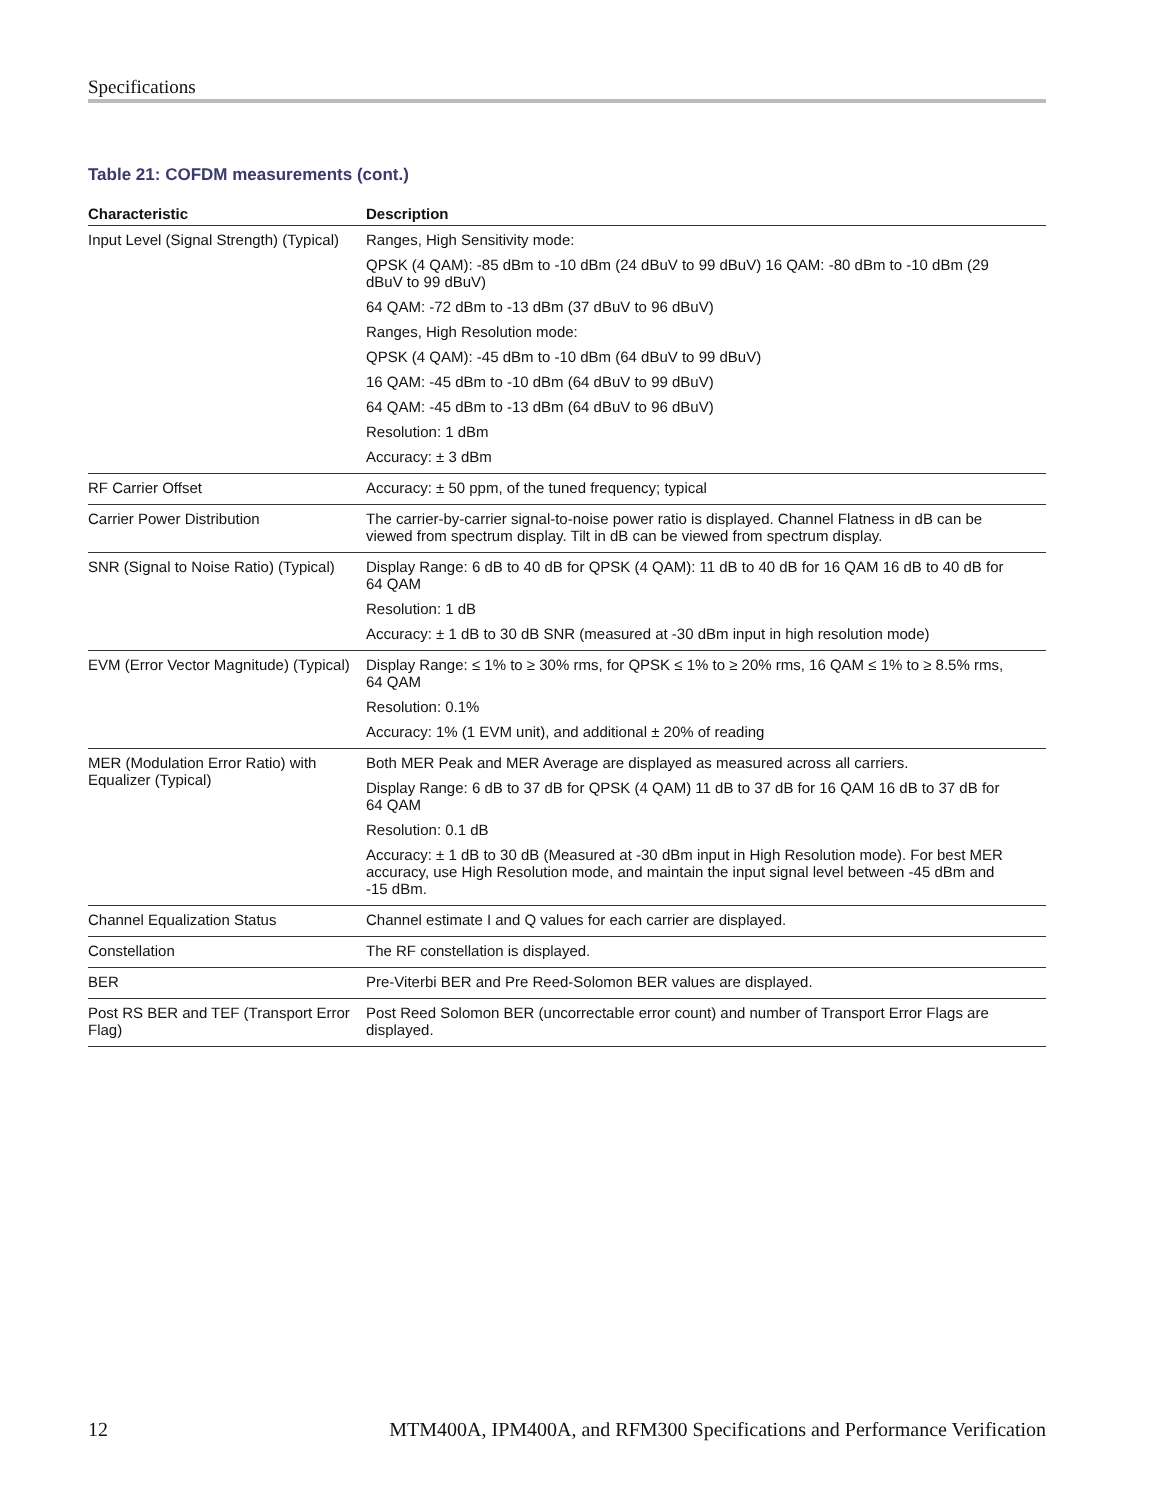Specifications
Table 21: COFDM measurements (cont.)
| Characteristic | Description |
| --- | --- |
| Input Level (Signal Strength) (Typical) | Ranges, High Sensitivity mode: QPSK (4 QAM): -85 dBm to -10 dBm (24 dBuV to 99 dBuV) 16 QAM: -80 dBm to -10 dBm (29 dBuV to 99 dBuV) 64 QAM: -72 dBm to -13 dBm (37 dBuV to 96 dBuV) Ranges, High Resolution mode: QPSK (4 QAM): -45 dBm to -10 dBm (64 dBuV to 99 dBuV) 16 QAM: -45 dBm to -10 dBm (64 dBuV to 99 dBuV) 64 QAM: -45 dBm to -13 dBm (64 dBuV to 96 dBuV) Resolution: 1 dBm Accuracy: ± 3 dBm |
| RF Carrier Offset | Accuracy: ± 50 ppm, of the tuned frequency; typical |
| Carrier Power Distribution | The carrier-by-carrier signal-to-noise power ratio is displayed. Channel Flatness in dB can be viewed from spectrum display. Tilt in dB can be viewed from spectrum display. |
| SNR (Signal to Noise Ratio) (Typical) | Display Range: 6 dB to 40 dB for QPSK (4 QAM): 11 dB to 40 dB for 16 QAM 16 dB to 40 dB for 64 QAM Resolution: 1 dB Accuracy: ± 1 dB to 30 dB SNR (measured at -30 dBm input in high resolution mode) |
| EVM (Error Vector Magnitude) (Typical) | Display Range: ≤ 1% to ≥ 30% rms, for QPSK ≤ 1% to ≥ 20% rms, 16 QAM ≤ 1% to ≥ 8.5% rms, 64 QAM Resolution: 0.1% Accuracy: 1% (1 EVM unit), and additional ± 20% of reading |
| MER (Modulation Error Ratio) with Equalizer (Typical) | Both MER Peak and MER Average are displayed as measured across all carriers. Display Range: 6 dB to 37 dB for QPSK (4 QAM) 11 dB to 37 dB for 16 QAM 16 dB to 37 dB for 64 QAM Resolution: 0.1 dB Accuracy: ± 1 dB to 30 dB (Measured at -30 dBm input in High Resolution mode). For best MER accuracy, use High Resolution mode, and maintain the input signal level between -45 dBm and -15 dBm. |
| Channel Equalization Status | Channel estimate I and Q values for each carrier are displayed. |
| Constellation | The RF constellation is displayed. |
| BER | Pre-Viterbi BER and Pre Reed-Solomon BER values are displayed. |
| Post RS BER and TEF (Transport Error Flag) | Post Reed Solomon BER (uncorrectable error count) and number of Transport Error Flags are displayed. |
12 MTM400A, IPM400A, and RFM300 Specifications and Performance Verification